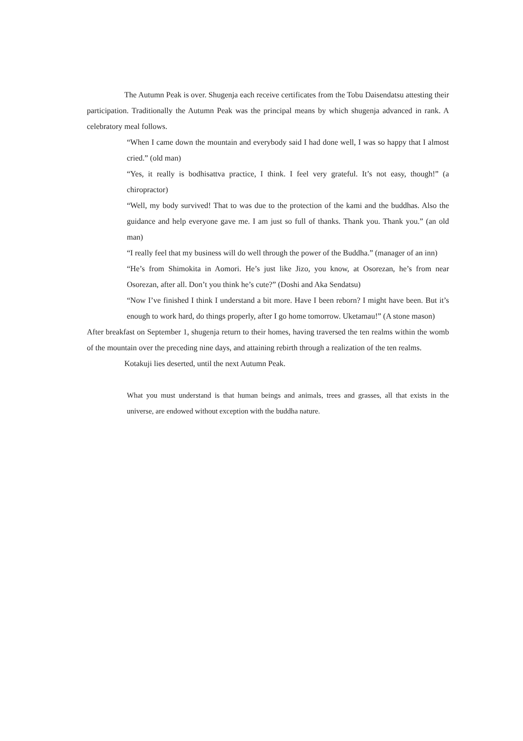The Autumn Peak is over. Shugenja each receive certificates from the Tobu Daisendatsu attesting their participation. Traditionally the Autumn Peak was the principal means by which shugenja advanced in rank. A celebratory meal follows.
“When I came down the mountain and everybody said I had done well, I was so happy that I almost cried.” (old man)
“Yes, it really is bodhisattva practice, I think. I feel very grateful. It’s not easy, though!” (a chiropractor)
“Well, my body survived! That to was due to the protection of the kami and the buddhas. Also the guidance and help everyone gave me. I am just so full of thanks. Thank you. Thank you.” (an old man)
“I really feel that my business will do well through the power of the Buddha.” (manager of an inn)
“He’s from Shimokita in Aomori. He’s just like Jizo, you know, at Osorezan, he’s from near Osorezan, after all. Don’t you think he’s cute?” (Doshi and Aka Sendatsu)
“Now I’ve finished I think I understand a bit more. Have I been reborn? I might have been. But it’s enough to work hard, do things properly, after I go home tomorrow. Uketamau!” (A stone mason)
After breakfast on September 1, shugenja return to their homes, having traversed the ten realms within the womb of the mountain over the preceding nine days, and attaining rebirth through a realization of the ten realms.
Kotakuji lies deserted, until the next Autumn Peak.
What you must understand is that human beings and animals, trees and grasses, all that exists in the universe, are endowed without exception with the buddha nature.